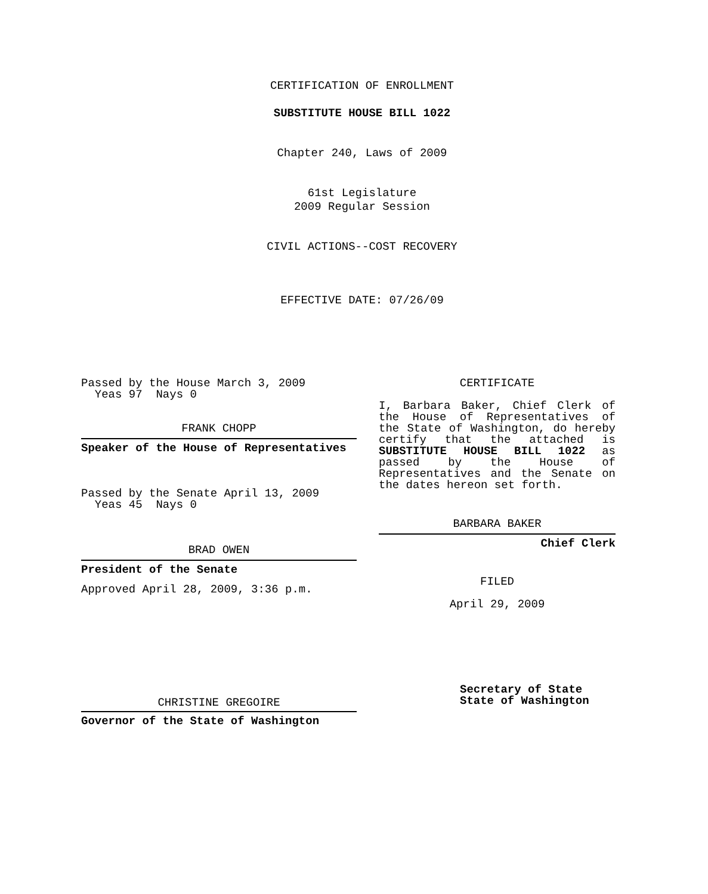CERTIFICATION OF ENROLLMENT
SUBSTITUTE HOUSE BILL 1022
Chapter 240, Laws of 2009
61st Legislature
2009 Regular Session
CIVIL ACTIONS--COST RECOVERY
EFFECTIVE DATE: 07/26/09
Passed by the House March 3, 2009
Yeas 97 Nays 0
FRANK CHOPP
Speaker of the House of Representatives
Passed by the Senate April 13, 2009
Yeas 45 Nays 0
BRAD OWEN
President of the Senate
Approved April 28, 2009, 3:36 p.m.
CHRISTINE GREGOIRE
Governor of the State of Washington
CERTIFICATE
I, Barbara Baker, Chief Clerk of the House of Representatives of the State of Washington, do hereby certify that the attached is SUBSTITUTE HOUSE BILL 1022 as passed by the House of Representatives and the Senate on the dates hereon set forth.
BARBARA BAKER
Chief Clerk
FILED
April 29, 2009
Secretary of State
State of Washington